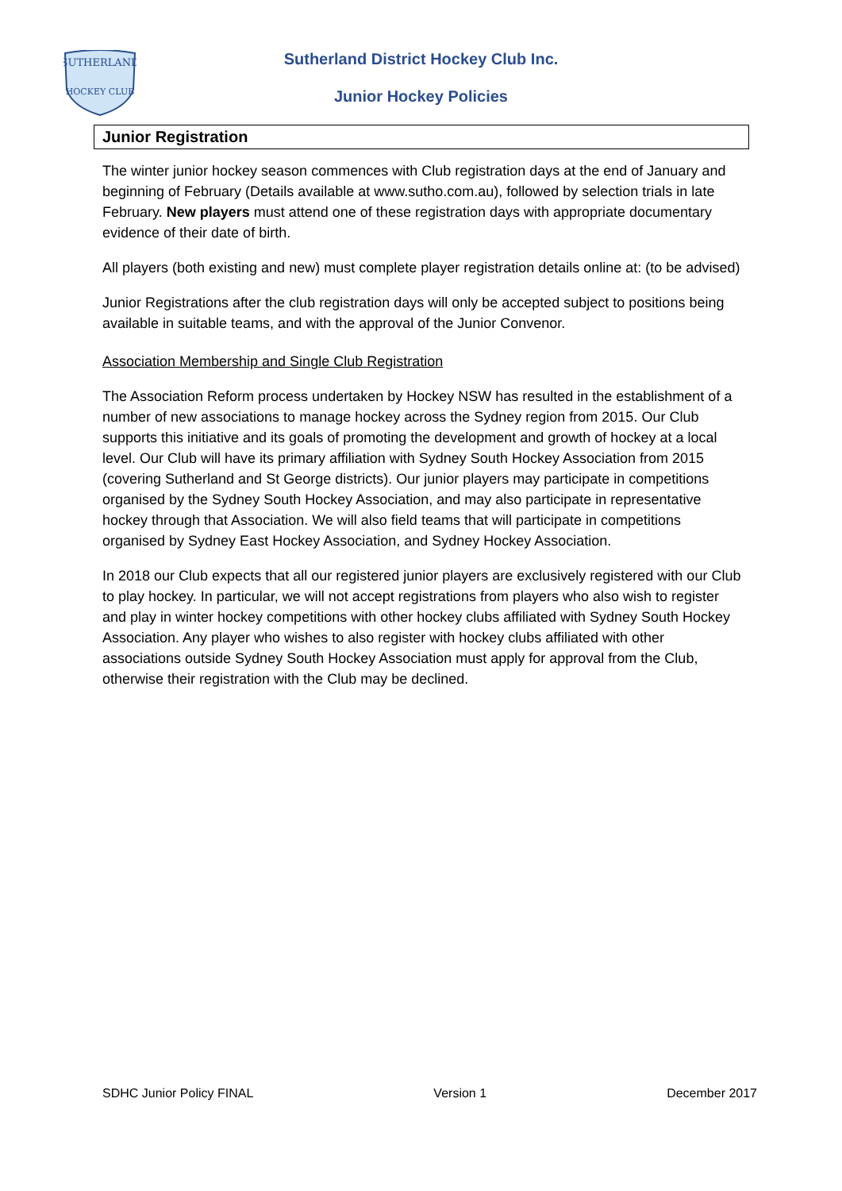SUTHERLAND
HOCKEY CLUB
Sutherland District Hockey Club Inc.
Junior Hockey Policies
Junior Registration
The winter junior hockey season commences with Club registration days at the end of January and beginning of February (Details available at www.sutho.com.au), followed by selection trials in late February. New players must attend one of these registration days with appropriate documentary evidence of their date of birth.
All players (both existing and new) must complete player registration details online at: (to be advised)
Junior Registrations after the club registration days will only be accepted subject to positions being available in suitable teams, and with the approval of the Junior Convenor.
Association Membership and Single Club Registration
The Association Reform process undertaken by Hockey NSW has resulted in the establishment of a number of new associations to manage hockey across the Sydney region from 2015. Our Club supports this initiative and its goals of promoting the development and growth of hockey at a local level. Our Club will have its primary affiliation with Sydney South Hockey Association from 2015 (covering Sutherland and St George districts). Our junior players may participate in competitions organised by the Sydney South Hockey Association, and may also participate in representative hockey through that Association. We will also field teams that will participate in competitions organised by Sydney East Hockey Association, and Sydney Hockey Association.
In 2018 our Club expects that all our registered junior players are exclusively registered with our Club to play hockey. In particular, we will not accept registrations from players who also wish to register and play in winter hockey competitions with other hockey clubs affiliated with Sydney South Hockey Association. Any player who wishes to also register with hockey clubs affiliated with other associations outside Sydney South Hockey Association must apply for approval from the Club, otherwise their registration with the Club may be declined.
SDHC Junior Policy FINAL Version 1 December 2017